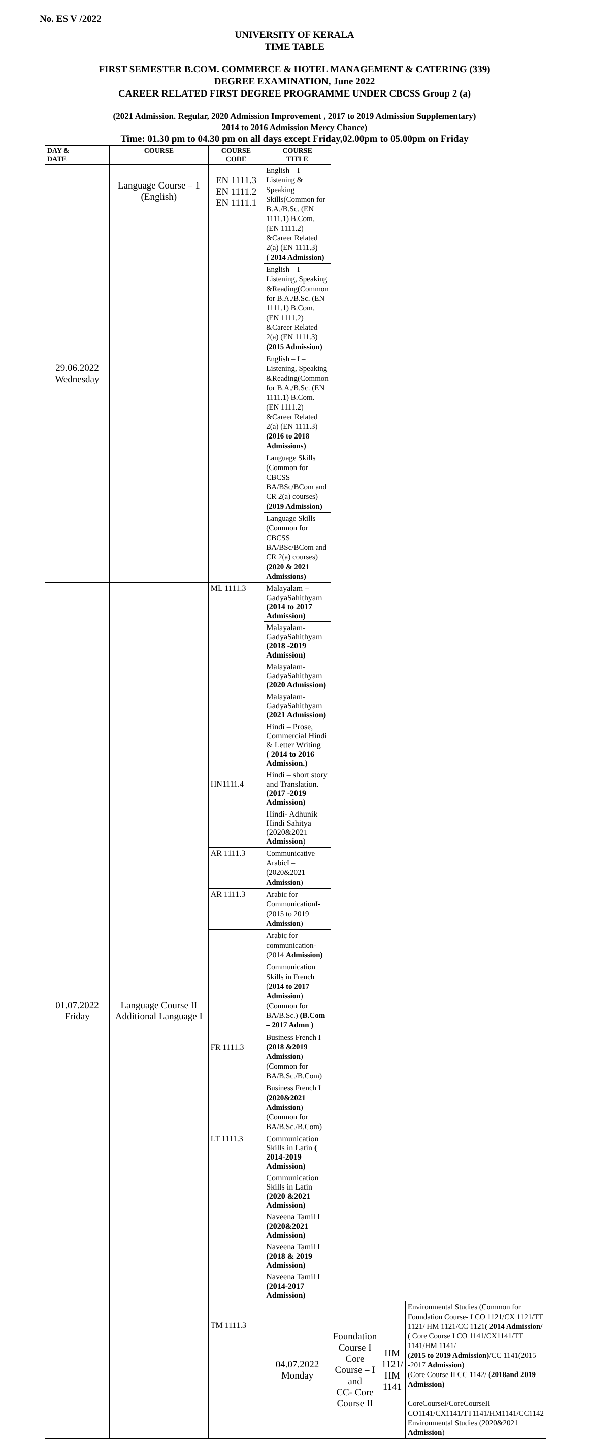No. ES V /2022
UNIVERSITY OF KERALA
TIME TABLE
FIRST SEMESTER B.COM. COMMERCE & HOTEL MANAGEMENT & CATERING (339)
DEGREE EXAMINATION, June 2022
CAREER RELATED FIRST DEGREE PROGRAMME UNDER CBCSS Group 2 (a)
(2021 Admission. Regular, 2020 Admission Improvement , 2017 to 2019 Admission Supplementary)
2014 to 2016 Admission Mercy Chance)
Time: 01.30 pm to 04.30 pm on all days except Friday,02.00pm to 05.00pm on Friday
| DAY & DATE | COURSE | COURSE CODE | COURSE TITLE | | | |
| --- | --- | --- | --- | --- | --- | --- |
| 29.06.2022 Wednesday | Language Course – 1 (English) | EN 1111.3 EN 1111.2 EN 1111.1 | English – I – Listening & Speaking Skills(Common for B.A./B.Sc. (EN 1111.1) B.Com. (EN 1111.2) &Career Related 2(a) (EN 1111.3) ( 2014 Admission) | | | |
| | | | English – I – Listening, Speaking &Reading(Common for B.A./B.Sc. (EN 1111.1) B.Com. (EN 1111.2) &Career Related 2(a) (EN 1111.3) (2015 Admission) | | | |
| | | | English – I – Listening, Speaking &Reading(Common for B.A./B.Sc. (EN 1111.1) B.Com. (EN 1111.2) &Career Related 2(a) (EN 1111.3) (2016 to 2018 Admissions) | | | |
| | | | Language Skills (Common for CBCSS BA/BSc/BCom and CR 2(a) courses) (2019 Admission) | | | |
| | | | Language Skills (Common for CBCSS BA/BSc/BCom and CR 2(a) courses) (2020 & 2021 Admissions) | | | |
| 01.07.2022 Friday | Language Course II Additional Language I | ML 1111.3 | Malayalam – GadyaSahithyam (2014 to 2017 Admission) | | | |
| | | | Malayalam- GadyaSahithyam (2018 -2019 Admission) | | | |
| | | | Malayalam- GadyaSahithyam (2020 Admission) | | | |
| | | | Malayalam- GadyaSahithyam (2021 Admission) | | | |
| | | HN1111.4 | Hindi – Prose, Commercial Hindi & Letter Writing ( 2014 to 2016 Admission.) | | | |
| | | | Hindi – short story and Translation. (2017 -2019 Admission) | | | |
| | | | Hindi- Adhunik Hindi Sahitya (2020&2021 Admission ) | | | |
| | | AR 1111.3 | Communicative ArabicI –(2020&2021 Admission ) | | | |
| | | AR 1111.3 | Arabic for CommunicationI-(2015 to 2019 Admission ) | | | |
| | | | Arabic for communication-(2014 Admission) | | | |
| | | FR 1111.3 | Communication Skills in French ( 2014 to 2017 Admission ) (Common for BA/B.Sc.) (B.Com – 2017 Admn ) | | | |
| | | | Business French I (2018 &2019 Admission )(Common for BA/B.Sc./B.Com) | | | |
| | | | Business French I (2020&2021 Admission )(Common for BA/B.Sc./B.Com) | | | |
| | | LT 1111.3 | Communication Skills in Latin ( 2014-2019 Admission) | | | |
| | | | Communication Skills in Latin (2020 &2021 Admission) | | | |
| | | TM 1111.3 | Naveena Tamil I (2020&2021 Admission) | | | |
| | | | Naveena Tamil I (2018 & 2019 Admission) | | | |
| | | | Naveena Tamil I (2014-2017 Admission) | | | |
| | | | 04.07.2022 Monday | Foundation Course I Core Course – I and CC- Core Course II | HM 1121/ HM 1141 | Environmental Studies (Common for Foundation Course- I CO 1121/CX 1121/TT 1121/ HM 1121/CC 1121 ( 2014 Admission/ ( Core Course I CO 1141/CX1141/TT 1141/HM 1141/ (2015 to 2019 Admission) /CC 1141(2015 -2017 Admission ) (Core Course II CC 1142/ (2018and 2019 Admission) CoreCourseI/CoreCourseII CO1141/CX1141/TT1141/HM1141/CC1142 Environmental Studies (2020&2021 Admission ) |